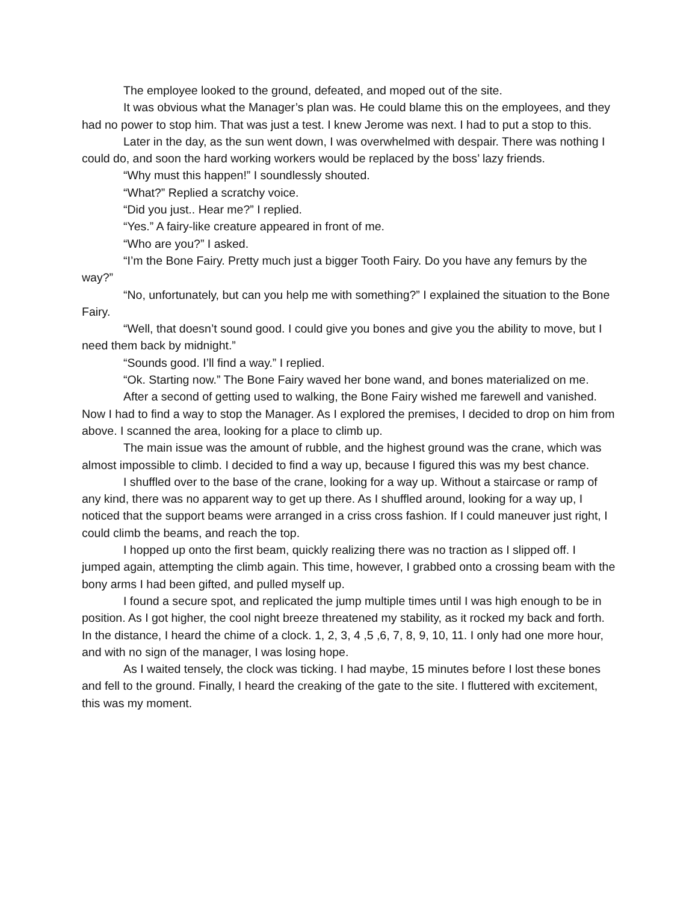The employee looked to the ground, defeated, and moped out of the site.
It was obvious what the Manager’s plan was. He could blame this on the employees, and they had no power to stop him. That was just a test. I knew Jerome was next. I had to put a stop to this.
Later in the day, as the sun went down, I was overwhelmed with despair. There was nothing I could do, and soon the hard working workers would be replaced by the boss’ lazy friends.
“Why must this happen!” I soundlessly shouted.
“What?” Replied a scratchy voice.
“Did you just.. Hear me?” I replied.
“Yes.” A fairy-like creature appeared in front of me.
“Who are you?” I asked.
“I’m the Bone Fairy. Pretty much just a bigger Tooth Fairy. Do you have any femurs by the way?”
“No, unfortunately, but can you help me with something?” I explained the situation to the Bone Fairy.
“Well, that doesn’t sound good. I could give you bones and give you the ability to move, but I need them back by midnight.”
“Sounds good. I’ll find a way.” I replied.
“Ok. Starting now.” The Bone Fairy waved her bone wand, and bones materialized on me.
After a second of getting used to walking, the Bone Fairy wished me farewell and vanished. Now I had to find a way to stop the Manager. As I explored the premises, I decided to drop on him from above. I scanned the area, looking for a place to climb up.
The main issue was the amount of rubble, and the highest ground was the crane, which was almost impossible to climb. I decided to find a way up, because I figured this was my best chance.
I shuffled over to the base of the crane, looking for a way up. Without a staircase or ramp of any kind, there was no apparent way to get up there. As I shuffled around, looking for a way up, I noticed that the support beams were arranged in a criss cross fashion. If I could maneuver just right, I could climb the beams, and reach the top.
I hopped up onto the first beam, quickly realizing there was no traction as I slipped off. I jumped again, attempting the climb again. This time, however, I grabbed onto a crossing beam with the bony arms I had been gifted, and pulled myself up.
I found a secure spot, and replicated the jump multiple times until I was high enough to be in position. As I got higher, the cool night breeze threatened my stability, as it rocked my back and forth. In the distance, I heard the chime of a clock. 1, 2, 3, 4 ,5 ,6, 7, 8, 9, 10, 11. I only had one more hour, and with no sign of the manager, I was losing hope.
As I waited tensely, the clock was ticking. I had maybe, 15 minutes before I lost these bones and fell to the ground. Finally, I heard the creaking of the gate to the site. I fluttered with excitement, this was my moment.